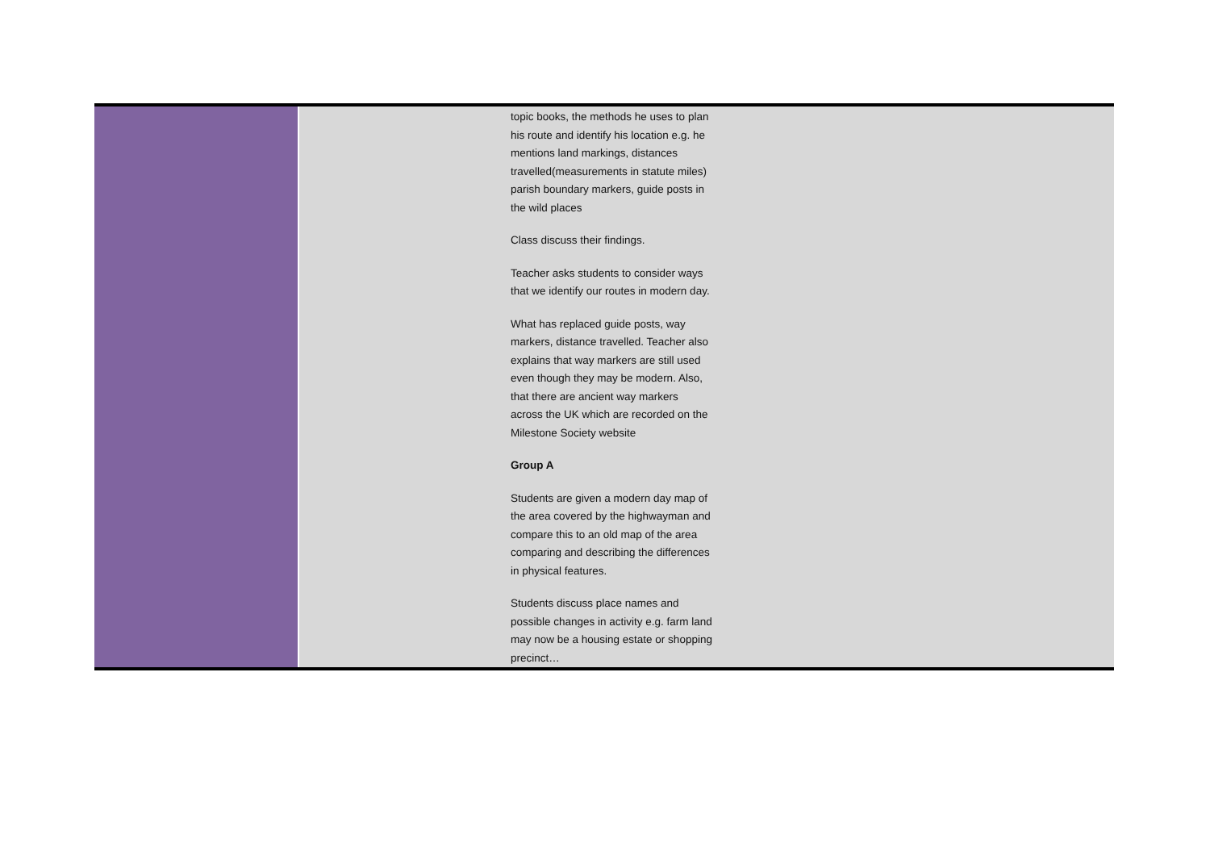| | | topic books, the methods he uses to plan his route and identify his location e.g. he mentions land markings, distances travelled(measurements in statute miles) parish boundary markers, guide posts in the wild places Class discuss their findings. Teacher asks students to consider ways that we identify our routes in modern day. What has replaced guide posts, way markers, distance travelled. Teacher also explains that way markers are still used even though they may be modern. Also, that there are ancient way markers across the UK which are recorded on the Milestone Society website Group A Students are given a modern day map of the area covered by the highwayman and compare this to an old map of the area comparing and describing the differences in physical features. Students discuss place names and possible changes in activity e.g. farm land may now be a housing estate or shopping precinct… | |